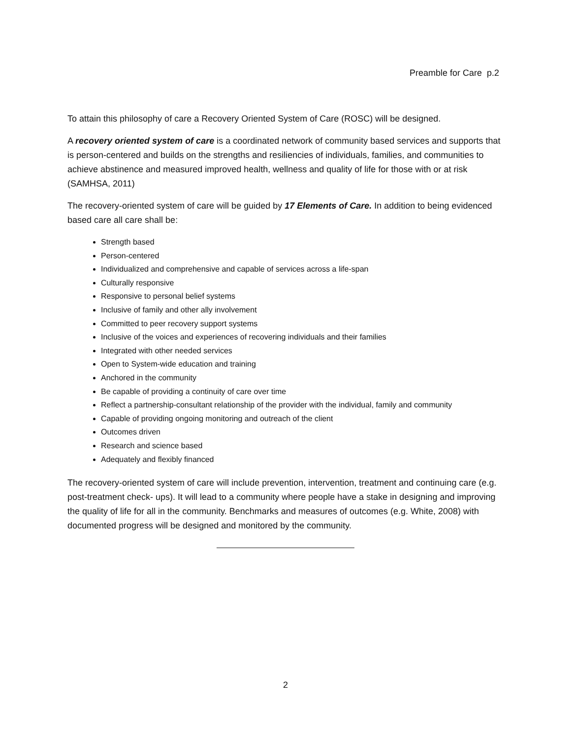Preamble for Care p.2
To attain this philosophy of care a Recovery Oriented System of Care (ROSC) will be designed.
A recovery oriented system of care is a coordinated network of community based services and supports that is person-centered and builds on the strengths and resiliencies of individuals, families, and communities to achieve abstinence and measured improved health, wellness and quality of life for those with or at risk (SAMHSA, 2011)
The recovery-oriented system of care will be guided by 17 Elements of Care. In addition to being evidenced based care all care shall be:
Strength based
Person-centered
Individualized and comprehensive and capable of services across a life-span
Culturally responsive
Responsive to personal belief systems
Inclusive of family and other ally involvement
Committed to peer recovery support systems
Inclusive of the voices and experiences of recovering individuals and their families
Integrated with other needed services
Open to System-wide education and training
Anchored in the community
Be capable of providing a continuity of care over time
Reflect a partnership-consultant relationship of the provider with the individual, family and community
Capable of providing ongoing monitoring and outreach of the client
Outcomes driven
Research and science based
Adequately and flexibly financed
The recovery-oriented system of care will include prevention, intervention, treatment and continuing care (e.g. post-treatment check- ups). It will lead to a community where people have a stake in designing and improving the quality of life for all in the community. Benchmarks and measures of outcomes (e.g. White, 2008) with documented progress will be designed and monitored by the community.
2